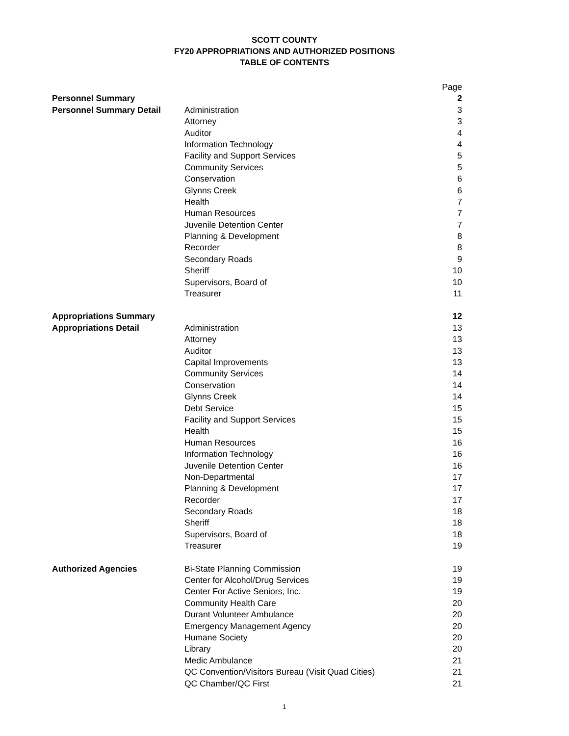SCOTT COUNTY
FY20 APPROPRIATIONS AND AUTHORIZED POSITIONS
TABLE OF CONTENTS
| | | Page |
| Personnel Summary | | 2 |
| Personnel Summary Detail | Administration | 3 |
| | Attorney | 3 |
| | Auditor | 4 |
| | Information Technology | 4 |
| | Facility and Support Services | 5 |
| | Community Services | 5 |
| | Conservation | 6 |
| | Glynns Creek | 6 |
| | Health | 7 |
| | Human Resources | 7 |
| | Juvenile Detention Center | 7 |
| | Planning & Development | 8 |
| | Recorder | 8 |
| | Secondary Roads | 9 |
| | Sheriff | 10 |
| | Supervisors, Board of | 10 |
| | Treasurer | 11 |
| Appropriations Summary | | 12 |
| Appropriations Detail | Administration | 13 |
| | Attorney | 13 |
| | Auditor | 13 |
| | Capital Improvements | 13 |
| | Community Services | 14 |
| | Conservation | 14 |
| | Glynns Creek | 14 |
| | Debt Service | 15 |
| | Facility and Support Services | 15 |
| | Health | 15 |
| | Human Resources | 16 |
| | Information Technology | 16 |
| | Juvenile Detention Center | 16 |
| | Non-Departmental | 17 |
| | Planning & Development | 17 |
| | Recorder | 17 |
| | Secondary Roads | 18 |
| | Sheriff | 18 |
| | Supervisors, Board of | 18 |
| | Treasurer | 19 |
| Authorized Agencies | Bi-State Planning Commission | 19 |
| | Center for Alcohol/Drug Services | 19 |
| | Center For Active Seniors, Inc. | 19 |
| | Community Health Care | 20 |
| | Durant Volunteer Ambulance | 20 |
| | Emergency Management Agency | 20 |
| | Humane Society | 20 |
| | Library | 20 |
| | Medic Ambulance | 21 |
| | QC Convention/Visitors Bureau (Visit Quad Cities) | 21 |
| | QC Chamber/QC First | 21 |
1